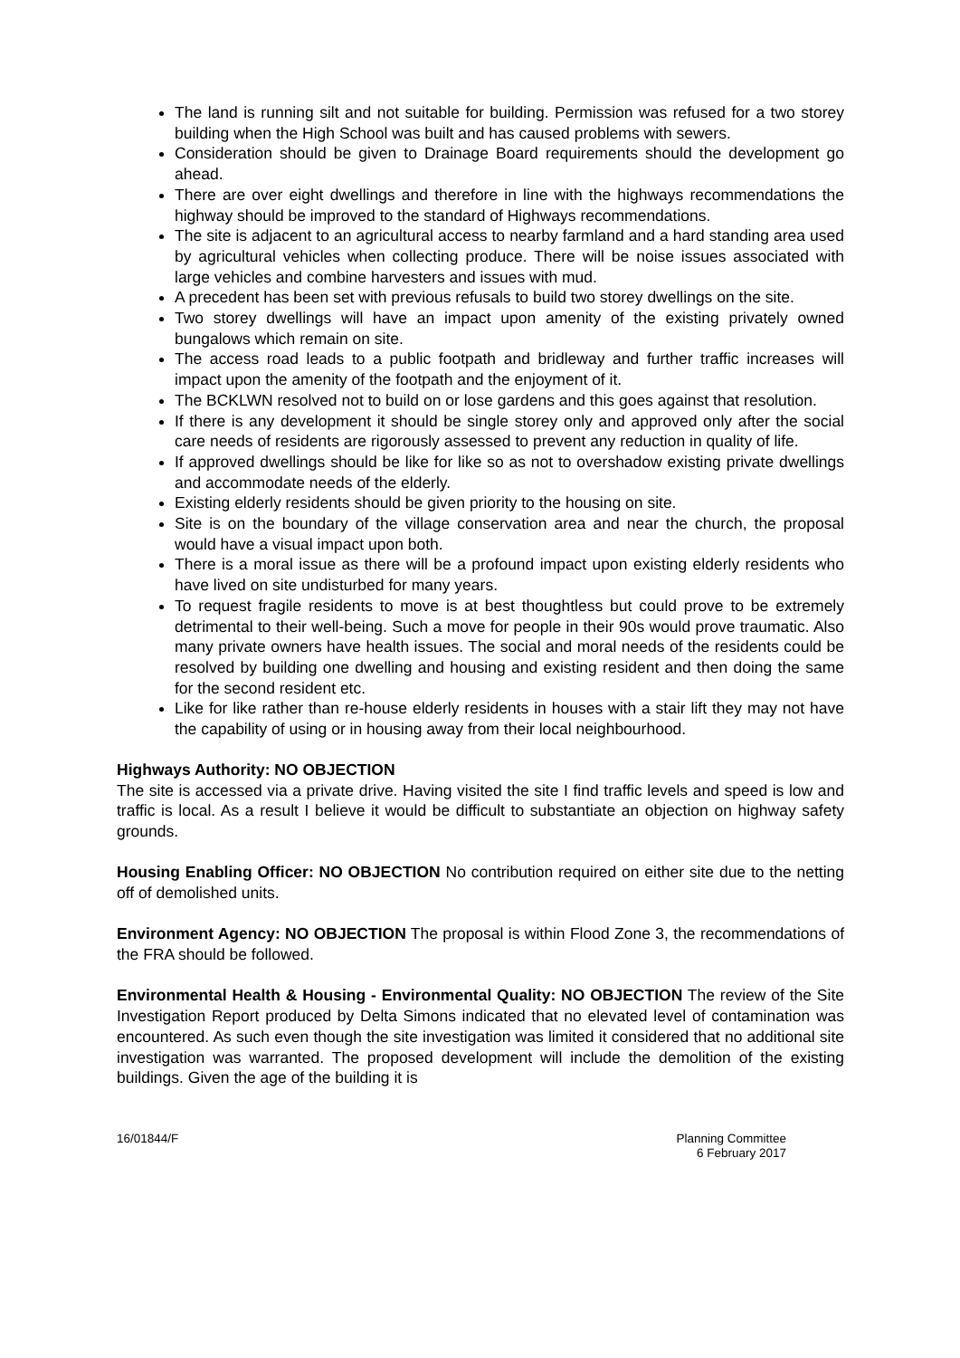The land is running silt and not suitable for building. Permission was refused for a two storey building when the High School was built and has caused problems with sewers.
Consideration should be given to Drainage Board requirements should the development go ahead.
There are over eight dwellings and therefore in line with the highways recommendations the highway should be improved to the standard of Highways recommendations.
The site is adjacent to an agricultural access to nearby farmland and a hard standing area used by agricultural vehicles when collecting produce. There will be noise issues associated with large vehicles and combine harvesters and issues with mud.
A precedent has been set with previous refusals to build two storey dwellings on the site.
Two storey dwellings will have an impact upon amenity of the existing privately owned bungalows which remain on site.
The access road leads to a public footpath and bridleway and further traffic increases will impact upon the amenity of the footpath and the enjoyment of it.
The BCKLWN resolved not to build on or lose gardens and this goes against that resolution.
If there is any development it should be single storey only and approved only after the social care needs of residents are rigorously assessed to prevent any reduction in quality of life.
If approved dwellings should be like for like so as not to overshadow existing private dwellings and accommodate needs of the elderly.
Existing elderly residents should be given priority to the housing on site.
Site is on the boundary of the village conservation area and near the church, the proposal would have a visual impact upon both.
There is a moral issue as there will be a profound impact upon existing elderly residents who have lived on site undisturbed for many years.
To request fragile residents to move is at best thoughtless but could prove to be extremely detrimental to their well-being. Such a move for people in their 90s would prove traumatic. Also many private owners have health issues. The social and moral needs of the residents could be resolved by building one dwelling and housing and existing resident and then doing the same for the second resident etc.
Like for like rather than re-house elderly residents in houses with a stair lift they may not have the capability of using or in housing away from their local neighbourhood.
Highways Authority: NO OBJECTION
The site is accessed via a private drive. Having visited the site I find traffic levels and speed is low and traffic is local. As a result I believe it would be difficult to substantiate an objection on highway safety grounds.
Housing Enabling Officer: NO OBJECTION No contribution required on either site due to the netting off of demolished units.
Environment Agency: NO OBJECTION The proposal is within Flood Zone 3, the recommendations of the FRA should be followed.
Environmental Health & Housing - Environmental Quality: NO OBJECTION The review of the Site Investigation Report produced by Delta Simons indicated that no elevated level of contamination was encountered. As such even though the site investigation was limited it considered that no additional site investigation was warranted. The proposed development will include the demolition of the existing buildings. Given the age of the building it is
16/01844/F Planning Committee
6 February 2017